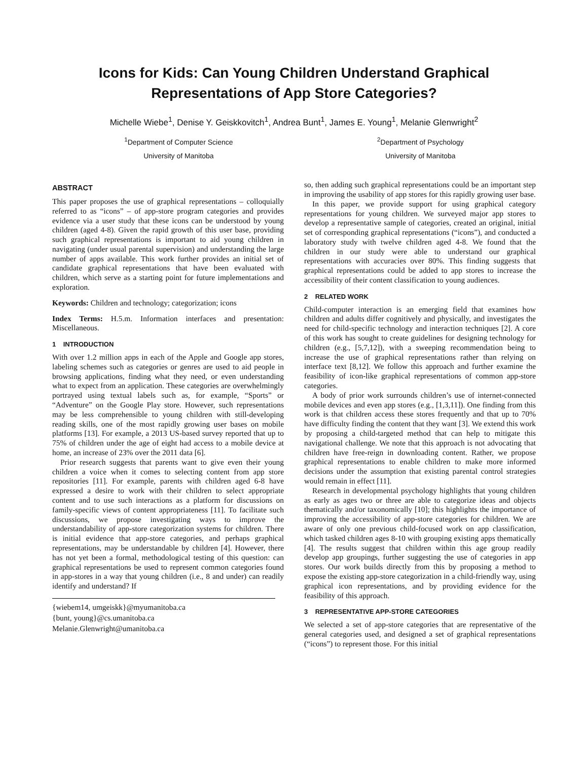Icons for Kids: Can Young Children Understand Graphical
Representations of App Store Categories?
Michelle Wiebe<sup>1</sup>, Denise Y. Geiskkovitch<sup>1</sup>, Andrea Bunt<sup>1</sup>, James E. Young<sup>1</sup>, Melanie Glenwright<sup>2</sup>
<sup>1</sup> Department of Computer Science
University of Manitoba
<sup>2</sup> Department of Psychology
University of Manitoba
ABSTRACT
This paper proposes the use of graphical representations – colloquially referred to as “icons” – of app-store program categories and provides evidence via a user study that these icons can be understood by young children (aged 4-8). Given the rapid growth of this user base, providing such graphical representations is important to aid young children in navigating (under usual parental supervision) and understanding the large number of apps available. This work further provides an initial set of candidate graphical representations that have been evaluated with children, which serve as a starting point for future implementations and exploration.
Keywords: Children and technology; categorization; icons
Index Terms: H.5.m. Information interfaces and presentation: Miscellaneous.
1 INTRODUCTION
With over 1.2 million apps in each of the Apple and Google app stores, labeling schemes such as categories or genres are used to aid people in browsing applications, finding what they need, or even understanding what to expect from an application. These categories are overwhelmingly portrayed using textual labels such as, for example, “Sports” or “Adventure” on the Google Play store. However, such representations may be less comprehensible to young children with still-developing reading skills, one of the most rapidly growing user bases on mobile platforms [13]. For example, a 2013 US-based survey reported that up to 75% of children under the age of eight had access to a mobile device at home, an increase of 23% over the 2011 data [6].
Prior research suggests that parents want to give even their young children a voice when it comes to selecting content from app store repositories [11]. For example, parents with children aged 6-8 have expressed a desire to work with their children to select appropriate content and to use such interactions as a platform for discussions on family-specific views of content appropriateness [11]. To facilitate such discussions, we propose investigating ways to improve the understandability of app-store categorization systems for children. There is initial evidence that app-store categories, and perhaps graphical representations, may be understandable by children [4]. However, there has not yet been a formal, methodological testing of this question: can graphical representations be used to represent common categories found in app-stores in a way that young children (i.e., 8 and under) can readily identify and understand? If
{wiebem14, umgeiskk}@myumanitoba.ca
{bunt, young}@cs.umanitoba.ca
Melanie.Glenwright@umanitoba.ca
so, then adding such graphical representations could be an important step in improving the usability of app stores for this rapidly growing user base.
In this paper, we provide support for using graphical category representations for young children. We surveyed major app stores to develop a representative sample of categories, created an original, initial set of corresponding graphical representations (“icons”), and conducted a laboratory study with twelve children aged 4-8. We found that the children in our study were able to understand our graphical representations with accuracies over 80%. This finding suggests that graphical representations could be added to app stores to increase the accessibility of their content classification to young audiences.
2 RELATED WORK
Child-computer interaction is an emerging field that examines how children and adults differ cognitively and physically, and investigates the need for child-specific technology and interaction techniques [2]. A core of this work has sought to create guidelines for designing technology for children (e.g., [5,7,12]), with a sweeping recommendation being to increase the use of graphical representations rather than relying on interface text [8,12]. We follow this approach and further examine the feasibility of icon-like graphical representations of common app-store categories.
A body of prior work surrounds children’s use of internet-connected mobile devices and even app stores (e.g., [1,3,11]). One finding from this work is that children access these stores frequently and that up to 70% have difficulty finding the content that they want [3]. We extend this work by proposing a child-targeted method that can help to mitigate this navigational challenge. We note that this approach is not advocating that children have free-reign in downloading content. Rather, we propose graphical representations to enable children to make more informed decisions under the assumption that existing parental control strategies would remain in effect [11].
Research in developmental psychology highlights that young children as early as ages two or three are able to categorize ideas and objects thematically and/or taxonomically [10]; this highlights the importance of improving the accessibility of app-store categories for children. We are aware of only one previous child-focused work on app classification, which tasked children ages 8-10 with grouping existing apps thematically [4]. The results suggest that children within this age group readily develop app groupings, further suggesting the use of categories in app stores. Our work builds directly from this by proposing a method to expose the existing app-store categorization in a child-friendly way, using graphical icon representations, and by providing evidence for the feasibility of this approach.
3 REPRESENTATIVE APP-STORE CATEGORIES
We selected a set of app-store categories that are representative of the general categories used, and designed a set of graphical representations (“icons”) to represent those. For this initial